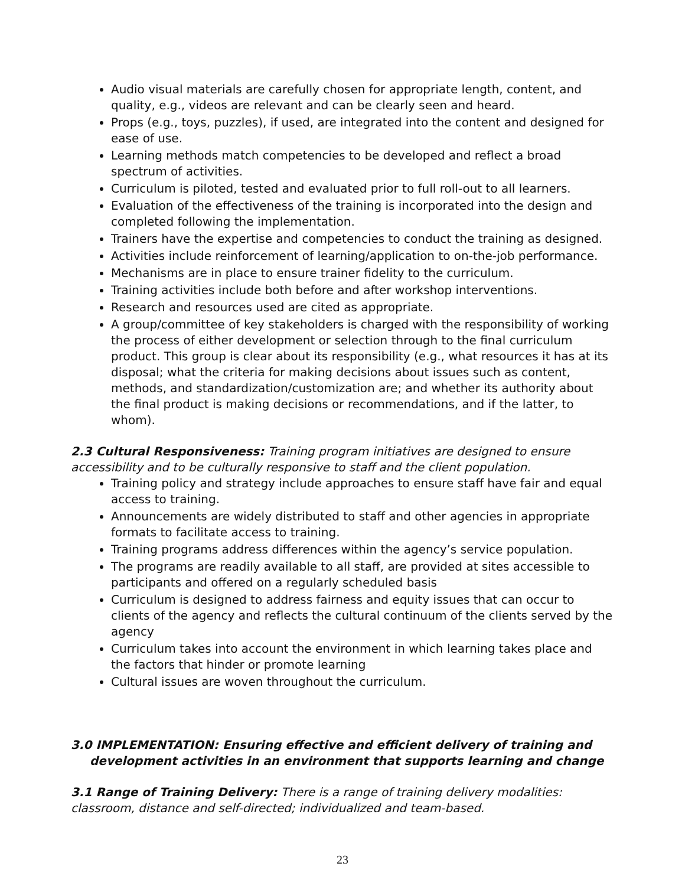Audio visual materials are carefully chosen for appropriate length, content, and quality, e.g., videos are relevant and can be clearly seen and heard.
Props (e.g., toys, puzzles), if used, are integrated into the content and designed for ease of use.
Learning methods match competencies to be developed and reflect a broad spectrum of activities.
Curriculum is piloted, tested and evaluated prior to full roll-out to all learners.
Evaluation of the effectiveness of the training is incorporated into the design and completed following the implementation.
Trainers have the expertise and competencies to conduct the training as designed.
Activities include reinforcement of learning/application to on-the-job performance.
Mechanisms are in place to ensure trainer fidelity to the curriculum.
Training activities include both before and after workshop interventions.
Research and resources used are cited as appropriate.
A group/committee of key stakeholders is charged with the responsibility of working the process of either development or selection through to the final curriculum product. This group is clear about its responsibility (e.g., what resources it has at its disposal; what the criteria for making decisions about issues such as content, methods, and standardization/customization are; and whether its authority about the final product is making decisions or recommendations, and if the latter, to whom).
2.3 Cultural Responsiveness: Training program initiatives are designed to ensure accessibility and to be culturally responsive to staff and the client population.
Training policy and strategy include approaches to ensure staff have fair and equal access to training.
Announcements are widely distributed to staff and other agencies in appropriate formats to facilitate access to training.
Training programs address differences within the agency’s service population.
The programs are readily available to all staff, are provided at sites accessible to participants and offered on a regularly scheduled basis
Curriculum is designed to address fairness and equity issues that can occur to clients of the agency and reflects the cultural continuum of the clients served by the agency
Curriculum takes into account the environment in which learning takes place and the factors that hinder or promote learning
Cultural issues are woven throughout the curriculum.
3.0 IMPLEMENTATION: Ensuring effective and efficient delivery of training and development activities in an environment that supports learning and change
3.1 Range of Training Delivery: There is a range of training delivery modalities: classroom, distance and self-directed; individualized and team-based.
23